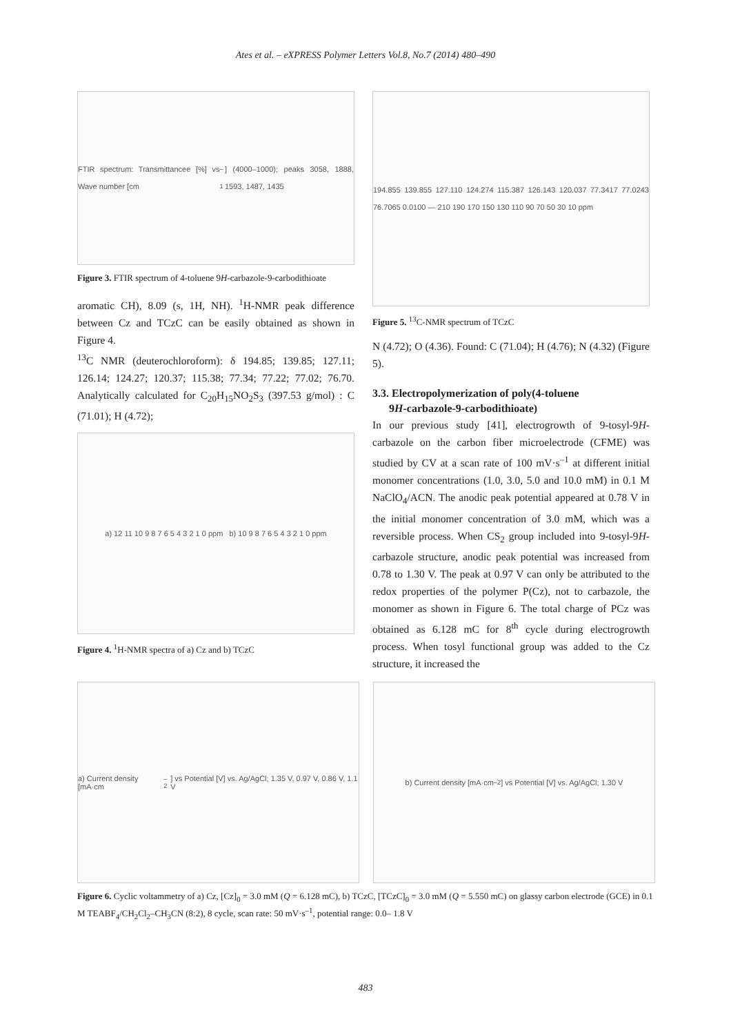Ates et al. – eXPRESS Polymer Letters Vol.8, No.7 (2014) 480–490
FTIR spectrum: Transmittancee [%] vs Wave number [cm<sup>–1</sup>] (4000–1000); peaks 3058, 1888, 1593, 1487, 1435
Figure 3. FTIR spectrum of 4-toluene 9H-carbazole-9-carbodithioate
aromatic CH), 8.09 (s, 1H, NH). <sup>1</sup>H-NMR peak difference between Cz and TCzC can be easily obtained as shown in Figure 4.
<sup>13</sup>C NMR (deuterochloroform): δ 194.85; 139.85; 127.11; 126.14; 124.27; 120.37; 115.38; 77.34; 77.22; 77.02; 76.70. Analytically calculated for C<sub>20</sub>H<sub>15</sub>NO<sub>2</sub>S<sub>3</sub> (397.53 g/mol) : C (71.01); H (4.72);
a) 12 11 10 9 8 7 6 5 4 3 2 1 0 ppm b) 10 9 8 7 6 5 4 3 2 1 0 ppm
Figure 4. <sup>1</sup>H-NMR spectra of a) Cz and b) TCzC
194.855 139.855 127.110 124.274 115.387 126.143 120.037 77.3417 77.0243 76.7065 0.0100 — 210 190 170 150 130 110 90 70 50 30 10 ppm
Figure 5. <sup>13</sup>C-NMR spectrum of TCzC
N (4.72); O (4.36). Found: C (71.04); H (4.76); N (4.32) (Figure 5).
3.3. Electropolymerization of poly(4-toluene
9H-carbazole-9-carbodithioate)
In our previous study [41], electrogrowth of 9-tosyl-9H-carbazole on the carbon fiber microelectrode (CFME) was studied by CV at a scan rate of 100 mV·s<sup>–1</sup> at different initial monomer concentrations (1.0, 3.0, 5.0 and 10.0 mM) in 0.1 M NaClO<sub>4</sub>/ACN. The anodic peak potential appeared at 0.78 V in the initial monomer concentration of 3.0 mM, which was a reversible process. When CS<sub>2</sub> group included into 9-tosyl-9H-carbazole structure, anodic peak potential was increased from 0.78 to 1.30 V. The peak at 0.97 V can only be attributed to the redox properties of the polymer P(Cz), not to carbazole, the monomer as shown in Figure 6. The total charge of PCz was obtained as 6.128 mC for 8<sup>th</sup> cycle during electrogrowth process. When tosyl functional group was added to the Cz structure, it increased the
a) Current density [mA·cm<sup>–2</sup>] vs Potential [V] vs. Ag/AgCl; 1.35 V, 0.97 V, 0.86 V, 1.1 V
b) Current density [mA·cm<sup>–2</sup>] vs Potential [V] vs. Ag/AgCl; 1.30 V
Figure 6. Cyclic voltammetry of a) Cz, [Cz]<sub>0</sub> = 3.0 mM (Q = 6.128 mC), b) TCzC, [TCzC]<sub>0</sub> = 3.0 mM (Q = 5.550 mC) on glassy carbon electrode (GCE) in 0.1 M TEABF<sub>4</sub>/CH<sub>2</sub>Cl<sub>2</sub>–CH<sub>3</sub>CN (8:2), 8 cycle, scan rate: 50 mV·s<sup>–1</sup>, potential range: 0.0– 1.8 V
483